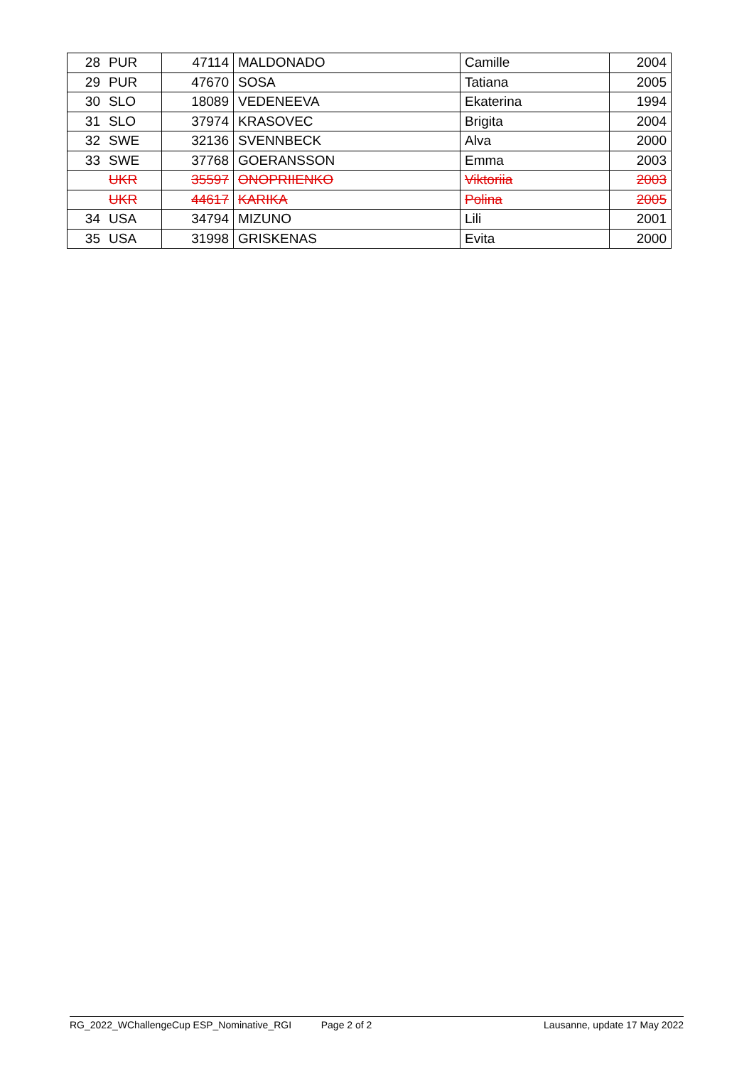| 28 | PUR | 47114 | MALDONADO | Camille | 2004 |
| 29 | PUR | 47670 | SOSA | Tatiana | 2005 |
| 30 | SLO | 18089 | VEDENEEVA | Ekaterina | 1994 |
| 31 | SLO | 37974 | KRASOVEC | Brigita | 2004 |
| 32 | SWE | 32136 | SVENNBECK | Alva | 2000 |
| 33 | SWE | 37768 | GOERANSSON | Emma | 2003 |
| | UKR | 35597 | ONOPRIIENKO | Viktoriia | 2003 |
| | UKR | 44617 | KARIKA | Polina | 2005 |
| 34 | USA | 34794 | MIZUNO | Lili | 2001 |
| 35 | USA | 31998 | GRISKENAS | Evita | 2000 |
RG_2022_WChallengeCup ESP_Nominative_RGI Page 2 of 2 Lausanne, update 17 May 2022